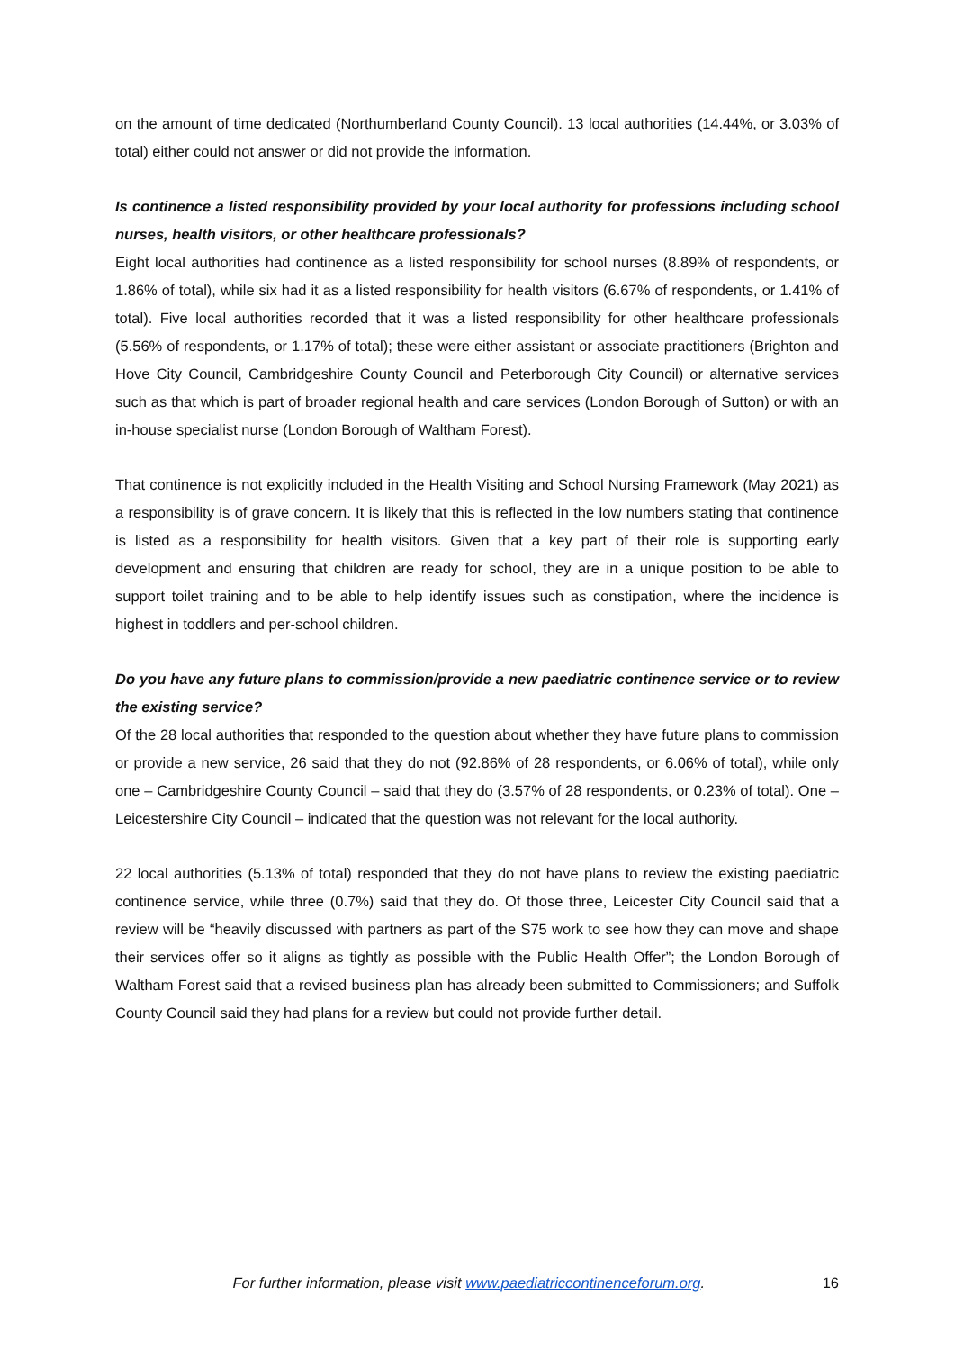on the amount of time dedicated (Northumberland County Council). 13 local authorities (14.44%, or 3.03% of total) either could not answer or did not provide the information.
Is continence a listed responsibility provided by your local authority for professions including school nurses, health visitors, or other healthcare professionals?
Eight local authorities had continence as a listed responsibility for school nurses (8.89% of respondents, or 1.86% of total), while six had it as a listed responsibility for health visitors (6.67% of respondents, or 1.41% of total). Five local authorities recorded that it was a listed responsibility for other healthcare professionals (5.56% of respondents, or 1.17% of total); these were either assistant or associate practitioners (Brighton and Hove City Council, Cambridgeshire County Council and Peterborough City Council) or alternative services such as that which is part of broader regional health and care services (London Borough of Sutton) or with an in-house specialist nurse (London Borough of Waltham Forest).
That continence is not explicitly included in the Health Visiting and School Nursing Framework (May 2021) as a responsibility is of grave concern. It is likely that this is reflected in the low numbers stating that continence is listed as a responsibility for health visitors. Given that a key part of their role is supporting early development and ensuring that children are ready for school, they are in a unique position to be able to support toilet training and to be able to help identify issues such as constipation, where the incidence is highest in toddlers and per-school children.
Do you have any future plans to commission/provide a new paediatric continence service or to review the existing service?
Of the 28 local authorities that responded to the question about whether they have future plans to commission or provide a new service, 26 said that they do not (92.86% of 28 respondents, or 6.06% of total), while only one – Cambridgeshire County Council – said that they do (3.57% of 28 respondents, or 0.23% of total). One – Leicestershire City Council – indicated that the question was not relevant for the local authority.
22 local authorities (5.13% of total) responded that they do not have plans to review the existing paediatric continence service, while three (0.7%) said that they do. Of those three, Leicester City Council said that a review will be “heavily discussed with partners as part of the S75 work to see how they can move and shape their services offer so it aligns as tightly as possible with the Public Health Offer”; the London Borough of Waltham Forest said that a revised business plan has already been submitted to Commissioners; and Suffolk County Council said they had plans for a review but could not provide further detail.
For further information, please visit www.paediatriccontinenceforum.org. 16